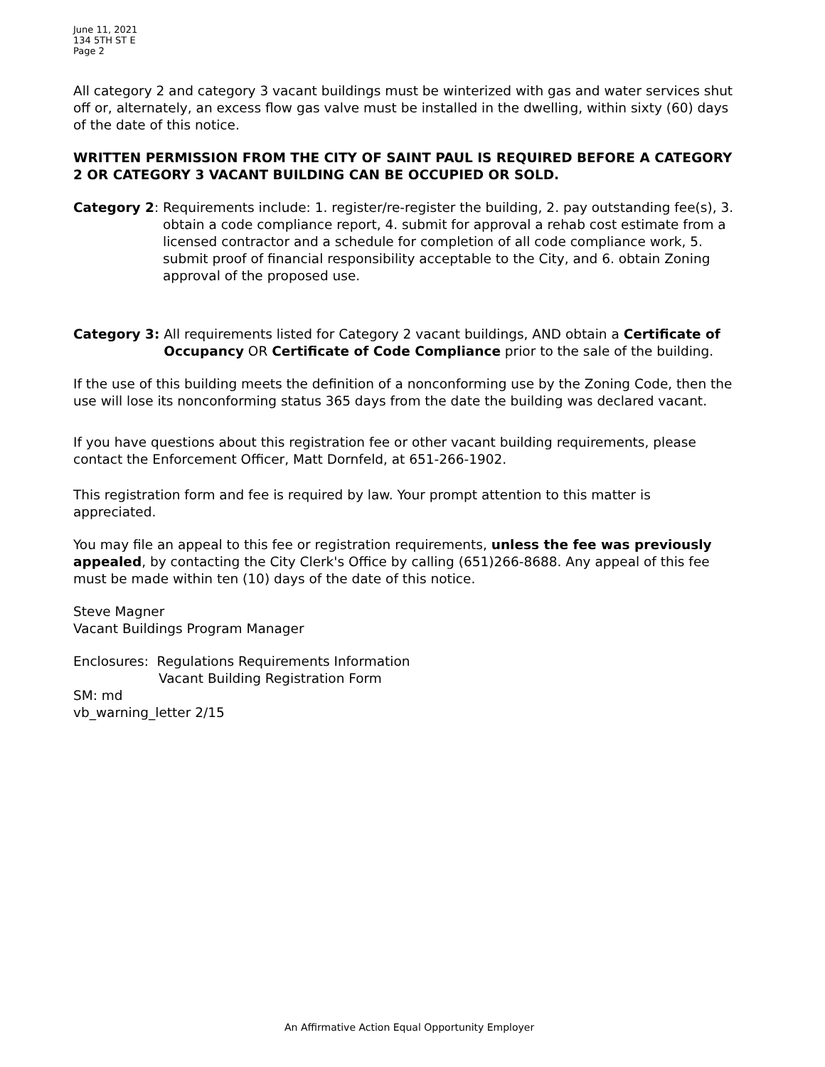June 11, 2021
134 5TH ST E
Page 2
All category 2 and category 3 vacant buildings must be winterized with gas and water services shut off or, alternately, an excess flow gas valve must be installed in the dwelling, within sixty (60) days of the date of this notice.
WRITTEN PERMISSION FROM THE CITY OF SAINT PAUL IS REQUIRED BEFORE A CATEGORY 2 OR CATEGORY 3 VACANT BUILDING CAN BE OCCUPIED OR SOLD.
Category 2: Requirements include: 1. register/re-register the building, 2. pay outstanding fee(s), 3. obtain a code compliance report, 4. submit for approval a rehab cost estimate from a licensed contractor and a schedule for completion of all code compliance work, 5. submit proof of financial responsibility acceptable to the City, and 6. obtain Zoning approval of the proposed use.
Category 3: All requirements listed for Category 2 vacant buildings, AND obtain a Certificate of Occupancy OR Certificate of Code Compliance prior to the sale of the building.
If the use of this building meets the definition of a nonconforming use by the Zoning Code, then the use will lose its nonconforming status 365 days from the date the building was declared vacant.
If you have questions about this registration fee or other vacant building requirements, please contact the Enforcement Officer, Matt Dornfeld, at 651-266-1902.
This registration form and fee is required by law. Your prompt attention to this matter is appreciated.
You may file an appeal to this fee or registration requirements, unless the fee was previously appealed, by contacting the City Clerk's Office by calling (651)266-8688. Any appeal of this fee must be made within ten (10) days of the date of this notice.
Steve Magner
Vacant Buildings Program Manager
Enclosures: Regulations Requirements Information
Vacant Building Registration Form
SM: md
vb_warning_letter 2/15
An Affirmative Action Equal Opportunity Employer